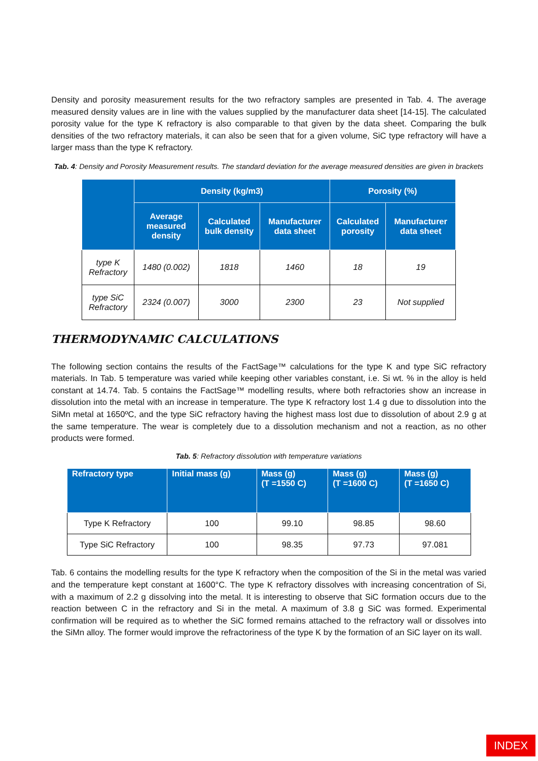Density and porosity measurement results for the two refractory samples are presented in Tab. 4. The average measured density values are in line with the values supplied by the manufacturer data sheet [14-15]. The calculated porosity value for the type K refractory is also comparable to that given by the data sheet. Comparing the bulk densities of the two refractory materials, it can also be seen that for a given volume, SiC type refractory will have a larger mass than the type K refractory.
Tab. 4: Density and Porosity Measurement results. The standard deviation for the average measured densities are given in brackets
| | Density (kg/m3) | | | Porosity (%) | |
| --- | --- | --- | --- | --- | --- |
| | Average measured density | Calculated bulk density | Manufacturer data sheet | Calculated porosity | Manufacturer data sheet |
| type K Refractory | 1480 (0.002) | 1818 | 1460 | 18 | 19 |
| type SiC Refractory | 2324 (0.007) | 3000 | 2300 | 23 | Not supplied |
THERMODYNAMIC CALCULATIONS
The following section contains the results of the FactSage™ calculations for the type K and type SiC refractory materials. In Tab. 5 temperature was varied while keeping other variables constant, i.e. Si wt. % in the alloy is held constant at 14.74. Tab. 5 contains the FactSage™ modelling results, where both refractories show an increase in dissolution into the metal with an increase in temperature. The type K refractory lost 1.4 g due to dissolution into the SiMn metal at 1650ºC, and the type SiC refractory having the highest mass lost due to dissolution of about 2.9 g at the same temperature. The wear is completely due to a dissolution mechanism and not a reaction, as no other products were formed.
Tab. 5: Refractory dissolution with temperature variations
| Refractory type | Initial mass (g) | Mass (g) (T =1550 C) | Mass (g) (T =1600 C) | Mass (g) (T =1650 C) |
| --- | --- | --- | --- | --- |
| Type K Refractory | 100 | 99.10 | 98.85 | 98.60 |
| Type SiC Refractory | 100 | 98.35 | 97.73 | 97.081 |
Tab. 6 contains the modelling results for the type K refractory when the composition of the Si in the metal was varied and the temperature kept constant at 1600°C. The type K refractory dissolves with increasing concentration of Si, with a maximum of 2.2 g dissolving into the metal. It is interesting to observe that SiC formation occurs due to the reaction between C in the refractory and Si in the metal. A maximum of 3.8 g SiC was formed. Experimental confirmation will be required as to whether the SiC formed remains attached to the refractory wall or dissolves into the SiMn alloy. The former would improve the refractoriness of the type K by the formation of an SiC layer on its wall.
INDEX